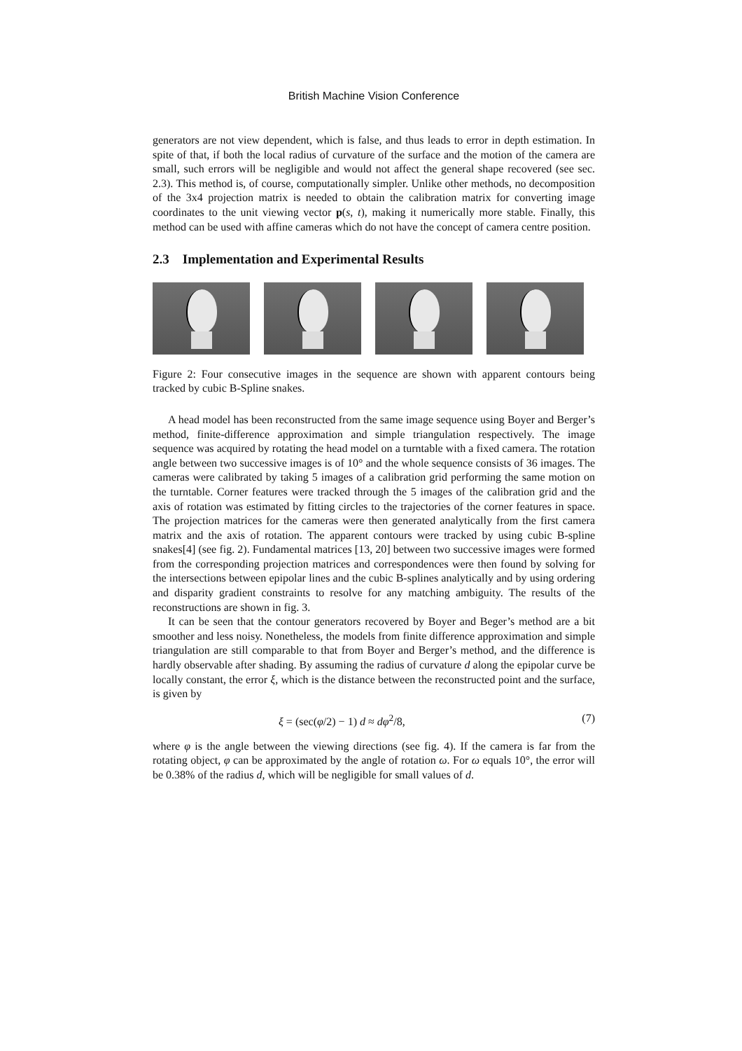British Machine Vision Conference
generators are not view dependent, which is false, and thus leads to error in depth estimation. In spite of that, if both the local radius of curvature of the surface and the motion of the camera are small, such errors will be negligible and would not affect the general shape recovered (see sec. 2.3). This method is, of course, computationally simpler. Unlike other methods, no decomposition of the 3x4 projection matrix is needed to obtain the calibration matrix for converting image coordinates to the unit viewing vector p(s, t), making it numerically more stable. Finally, this method can be used with affine cameras which do not have the concept of camera centre position.
2.3 Implementation and Experimental Results
Figure 2: Four consecutive images in the sequence are shown with apparent contours being tracked by cubic B-Spline snakes.
A head model has been reconstructed from the same image sequence using Boyer and Berger’s method, finite-difference approximation and simple triangulation respectively. The image sequence was acquired by rotating the head model on a turntable with a fixed camera. The rotation angle between two successive images is of 10° and the whole sequence consists of 36 images. The cameras were calibrated by taking 5 images of a calibration grid performing the same motion on the turntable. Corner features were tracked through the 5 images of the calibration grid and the axis of rotation was estimated by fitting circles to the trajectories of the corner features in space. The projection matrices for the cameras were then generated analytically from the first camera matrix and the axis of rotation. The apparent contours were tracked by using cubic B-spline snakes[4] (see fig. 2). Fundamental matrices [13, 20] between two successive images were formed from the corresponding projection matrices and correspondences were then found by solving for the intersections between epipolar lines and the cubic B-splines analytically and by using ordering and disparity gradient constraints to resolve for any matching ambiguity. The results of the reconstructions are shown in fig. 3.
It can be seen that the contour generators recovered by Boyer and Beger’s method are a bit smoother and less noisy. Nonetheless, the models from finite difference approximation and simple triangulation are still comparable to that from Boyer and Berger’s method, and the difference is hardly observable after shading. By assuming the radius of curvature d along the epipolar curve be locally constant, the error ξ, which is the distance between the reconstructed point and the surface, is given by
ξ = (sec(φ/2) − 1) d ≈ dφ<sup>2</sup>/8, (7)
where φ is the angle between the viewing directions (see fig. 4). If the camera is far from the rotating object, φ can be approximated by the angle of rotation ω. For ω equals 10°, the error will be 0.38% of the radius d, which will be negligible for small values of d.